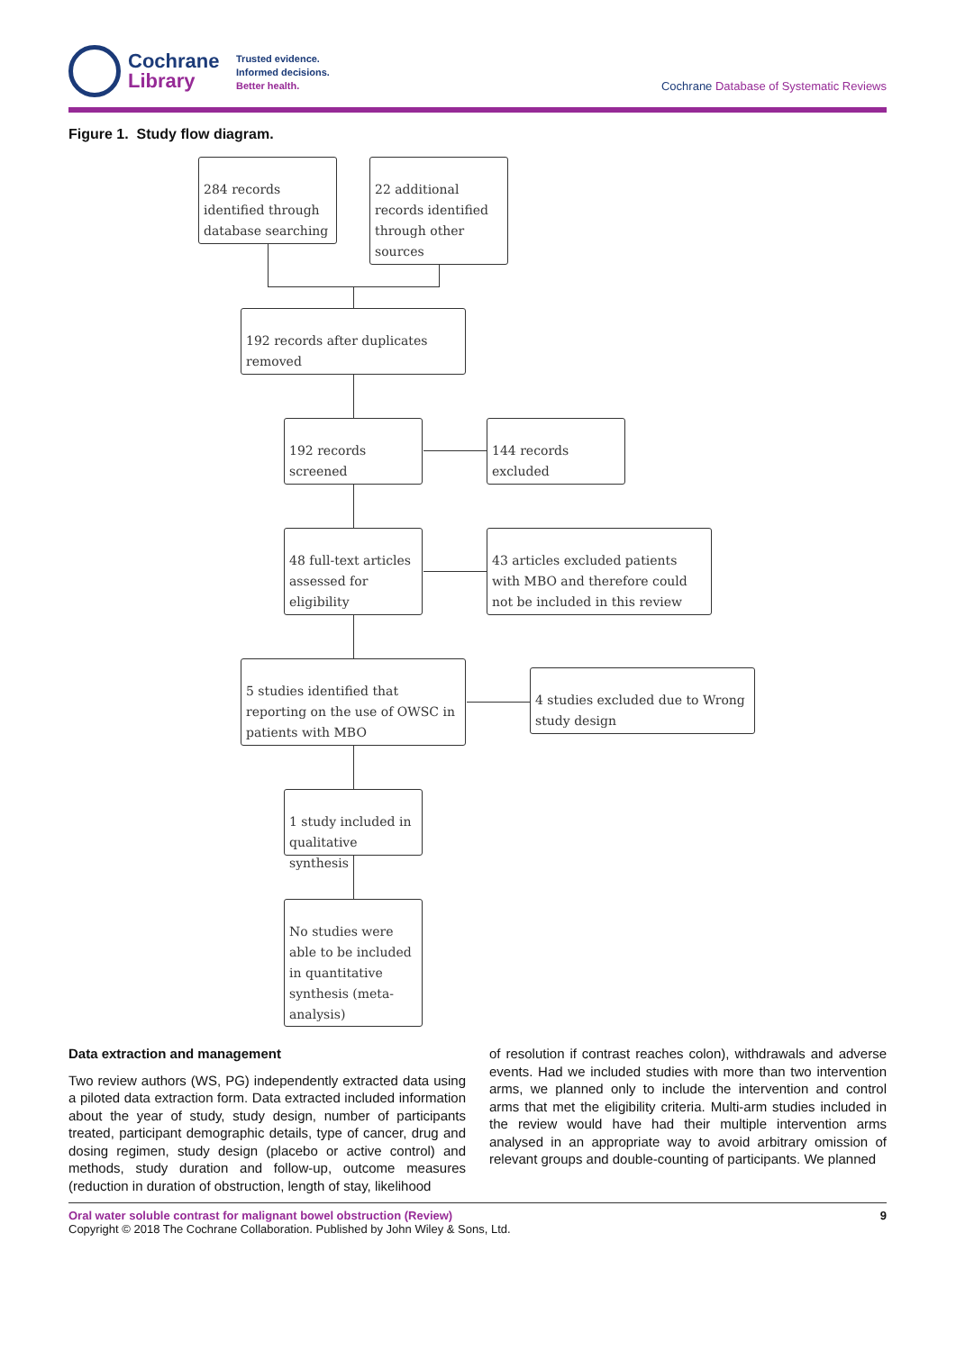Cochrane
Library
Trusted evidence.
Informed decisions.
Better health.
Cochrane Database of Systematic Reviews
Figure 1. Study flow diagram.
284 records identified through database searching
22 additional records identified through other sources
192 records after duplicates removed
192 records screened
144 records excluded
48 full-text articles assessed for eligibility
43 articles excluded patients with MBO and therefore could not be included in this review
5 studies identified that reporting on the use of OWSC in patients with MBO
4 studies excluded due to Wrong study design
1 study included in qualitative synthesis
No studies were able to be included in quantitative synthesis (meta-analysis)
Data extraction and management
Two review authors (WS, PG) independently extracted data using a piloted data extraction form. Data extracted included information about the year of study, study design, number of participants treated, participant demographic details, type of cancer, drug and dosing regimen, study design (placebo or active control) and methods, study duration and follow-up, outcome measures (reduction in duration of obstruction, length of stay, likelihood
of resolution if contrast reaches colon), withdrawals and adverse events. Had we included studies with more than two intervention arms, we planned only to include the intervention and control arms that met the eligibility criteria. Multi-arm studies included in the review would have had their multiple intervention arms analysed in an appropriate way to avoid arbitrary omission of relevant groups and double-counting of participants. We planned
Oral water soluble contrast for malignant bowel obstruction (Review) 9
Copyright © 2018 The Cochrane Collaboration. Published by John Wiley & Sons, Ltd.